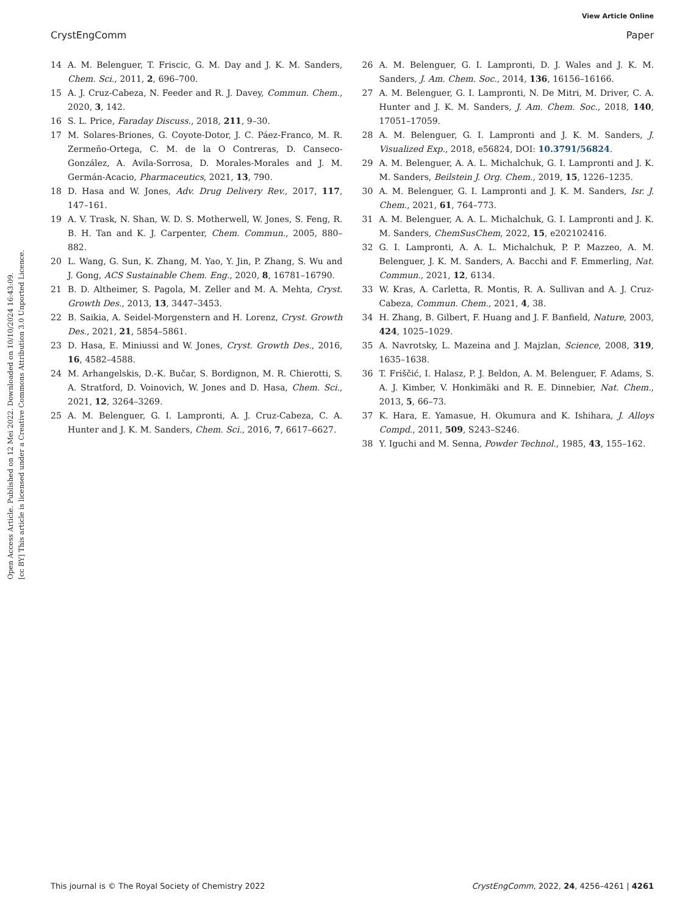View Article Online
CrystEngComm Paper
Open Access Article. Published on 12 Mei 2022. Downloaded on 10/10/2024 16:43:09.
[cc BY] This article is licensed under a Creative Commons Attribution 3.0 Unported Licence.
14 A. M. Belenguer, T. Friscic, G. M. Day and J. K. M. Sanders, Chem. Sci., 2011, 2, 696–700.
15 A. J. Cruz-Cabeza, N. Feeder and R. J. Davey, Commun. Chem., 2020, 3, 142.
16 S. L. Price, Faraday Discuss., 2018, 211, 9–30.
17 M. Solares-Briones, G. Coyote-Dotor, J. C. Páez-Franco, M. R. Zermeño-Ortega, C. M. de la O Contreras, D. Canseco-González, A. Avila-Sorrosa, D. Morales-Morales and J. M. Germán-Acacio, Pharmaceutics, 2021, 13, 790.
18 D. Hasa and W. Jones, Adv. Drug Delivery Rev., 2017, 117, 147–161.
19 A. V. Trask, N. Shan, W. D. S. Motherwell, W. Jones, S. Feng, R. B. H. Tan and K. J. Carpenter, Chem. Commun., 2005, 880–882.
20 L. Wang, G. Sun, K. Zhang, M. Yao, Y. Jin, P. Zhang, S. Wu and J. Gong, ACS Sustainable Chem. Eng., 2020, 8, 16781–16790.
21 B. D. Altheimer, S. Pagola, M. Zeller and M. A. Mehta, Cryst. Growth Des., 2013, 13, 3447–3453.
22 B. Saikia, A. Seidel-Morgenstern and H. Lorenz, Cryst. Growth Des., 2021, 21, 5854–5861.
23 D. Hasa, E. Miniussi and W. Jones, Cryst. Growth Des., 2016, 16, 4582–4588.
24 M. Arhangelskis, D.-K. Bučar, S. Bordignon, M. R. Chierotti, S. A. Stratford, D. Voinovich, W. Jones and D. Hasa, Chem. Sci., 2021, 12, 3264–3269.
25 A. M. Belenguer, G. I. Lampronti, A. J. Cruz-Cabeza, C. A. Hunter and J. K. M. Sanders, Chem. Sci., 2016, 7, 6617–6627.
26 A. M. Belenguer, G. I. Lampronti, D. J. Wales and J. K. M. Sanders, J. Am. Chem. Soc., 2014, 136, 16156–16166.
27 A. M. Belenguer, G. I. Lampronti, N. De Mitri, M. Driver, C. A. Hunter and J. K. M. Sanders, J. Am. Chem. Soc., 2018, 140, 17051–17059.
28 A. M. Belenguer, G. I. Lampronti and J. K. M. Sanders, J. Visualized Exp., 2018, e56824, DOI: 10.3791/56824.
29 A. M. Belenguer, A. A. L. Michalchuk, G. I. Lampronti and J. K. M. Sanders, Beilstein J. Org. Chem., 2019, 15, 1226–1235.
30 A. M. Belenguer, G. I. Lampronti and J. K. M. Sanders, Isr. J. Chem., 2021, 61, 764–773.
31 A. M. Belenguer, A. A. L. Michalchuk, G. I. Lampronti and J. K. M. Sanders, ChemSusChem, 2022, 15, e202102416.
32 G. I. Lampronti, A. A. L. Michalchuk, P. P. Mazzeo, A. M. Belenguer, J. K. M. Sanders, A. Bacchi and F. Emmerling, Nat. Commun., 2021, 12, 6134.
33 W. Kras, A. Carletta, R. Montis, R. A. Sullivan and A. J. Cruz-Cabeza, Commun. Chem., 2021, 4, 38.
34 H. Zhang, B. Gilbert, F. Huang and J. F. Banfield, Nature, 2003, 424, 1025–1029.
35 A. Navrotsky, L. Mazeina and J. Majzlan, Science, 2008, 319, 1635–1638.
36 T. Friščić, I. Halasz, P. J. Beldon, A. M. Belenguer, F. Adams, S. A. J. Kimber, V. Honkimäki and R. E. Dinnebier, Nat. Chem., 2013, 5, 66–73.
37 K. Hara, E. Yamasue, H. Okumura and K. Ishihara, J. Alloys Compd., 2011, 509, S243–S246.
38 Y. Iguchi and M. Senna, Powder Technol., 1985, 43, 155–162.
This journal is © The Royal Society of Chemistry 2022 CrystEngComm, 2022, 24, 4256–4261 | 4261